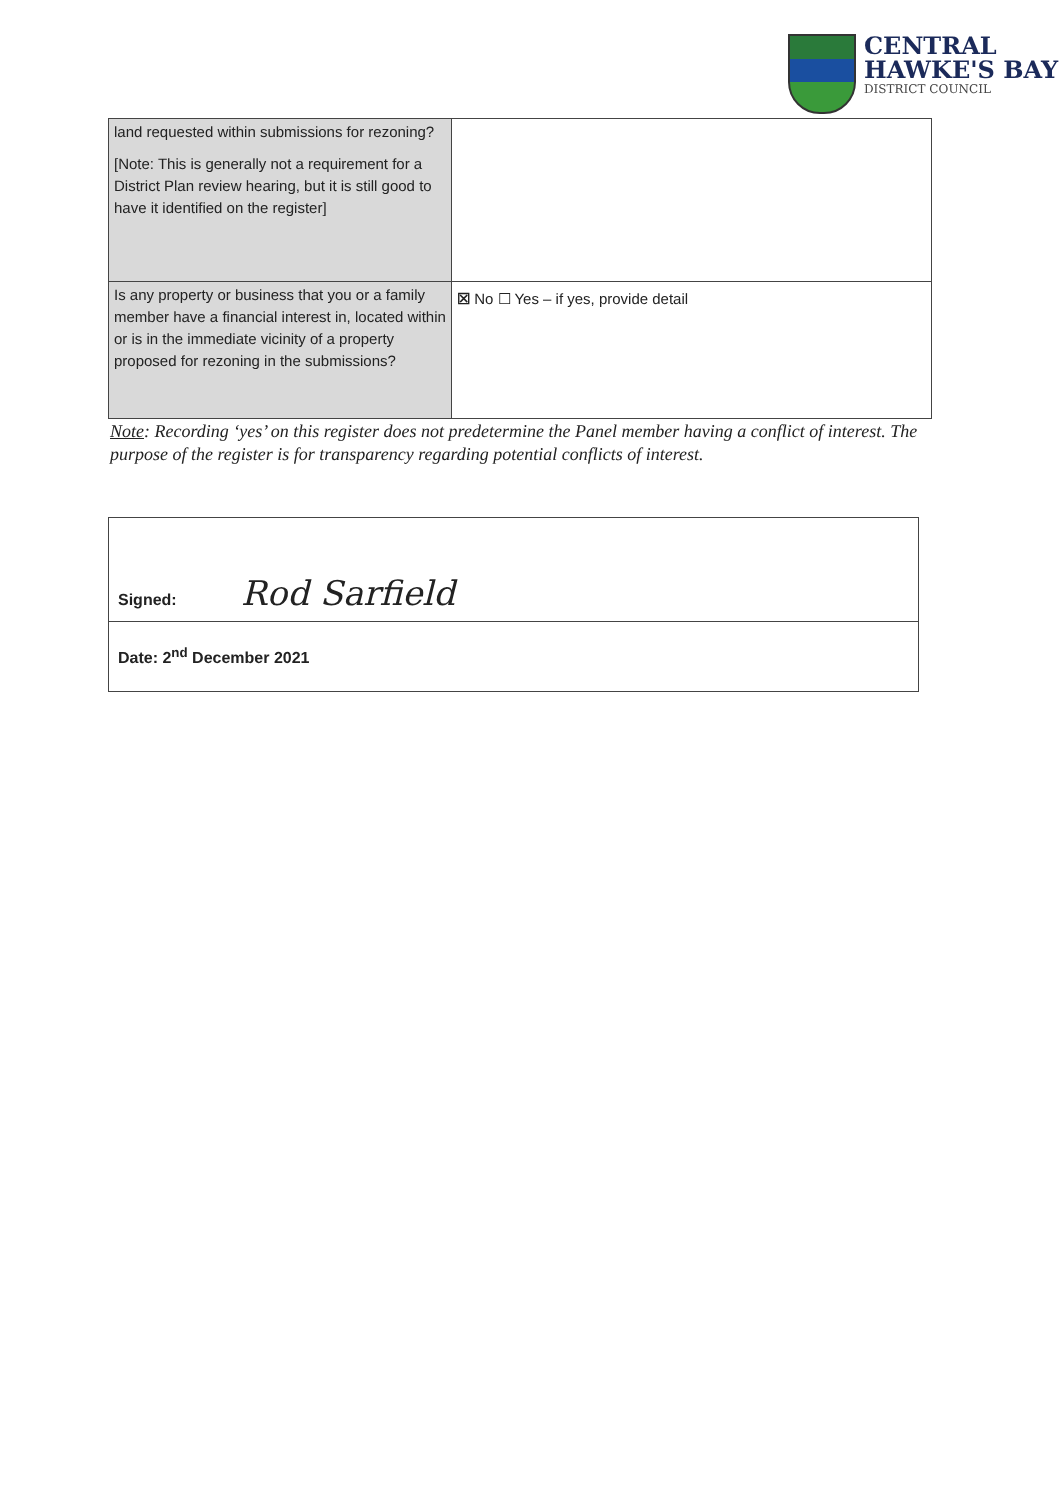CENTRAL
HAWKE'S BAY
DISTRICT COUNCIL
| land requested within submissions for rezoning? [Note: This is generally not a requirement for a District Plan review hearing, but it is still good to have it identified on the register] | |
| Is any property or business that you or a family member have a financial interest in, located within or is in the immediate vicinity of a property proposed for rezoning in the submissions? | ☒ No ☐ Yes – if yes, provide detail |
Note: Recording ‘yes’ on this register does not predetermine the Panel member having a conflict of interest. The purpose of the register is for transparency regarding potential conflicts of interest.
| Signed: Rod Sarfield |
| Date: 2<sup>nd</sup> December 2021 |